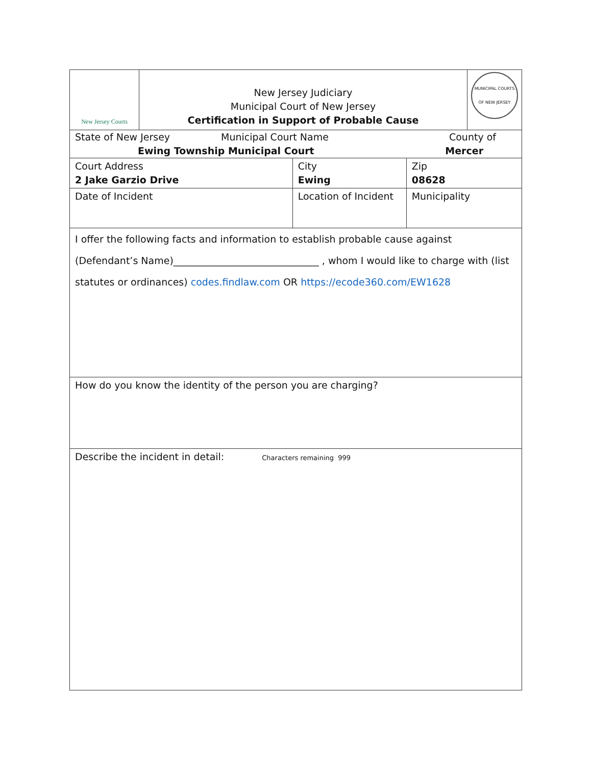| New Jersey Courts | New Jersey Judiciary Municipal Court of New Jersey Certification in Support of Probable Cause | | | | MUNICIPAL COURTS OF NEW JERSEY |
| State of New Jersey Municipal Court Name County of Ewing Township Municipal Court Mercer | | | | | |
| Court Address 2 Jake Garzio Drive | | | City Ewing | Zip 08628 | |
| Date of Incident | | Location of Incident | | Municipality | |
| I offer the following facts and information to establish probable cause against (Defendant’s Name)______________________________ , whom I would like to charge with (list statutes or ordinances) codes.findlaw.com OR https://ecode360.com/EW1628 | | | | | |
| How do you know the identity of the person you are charging? | | | | | |
| Describe the incident in detail: Characters remaining 999 | | | | | |